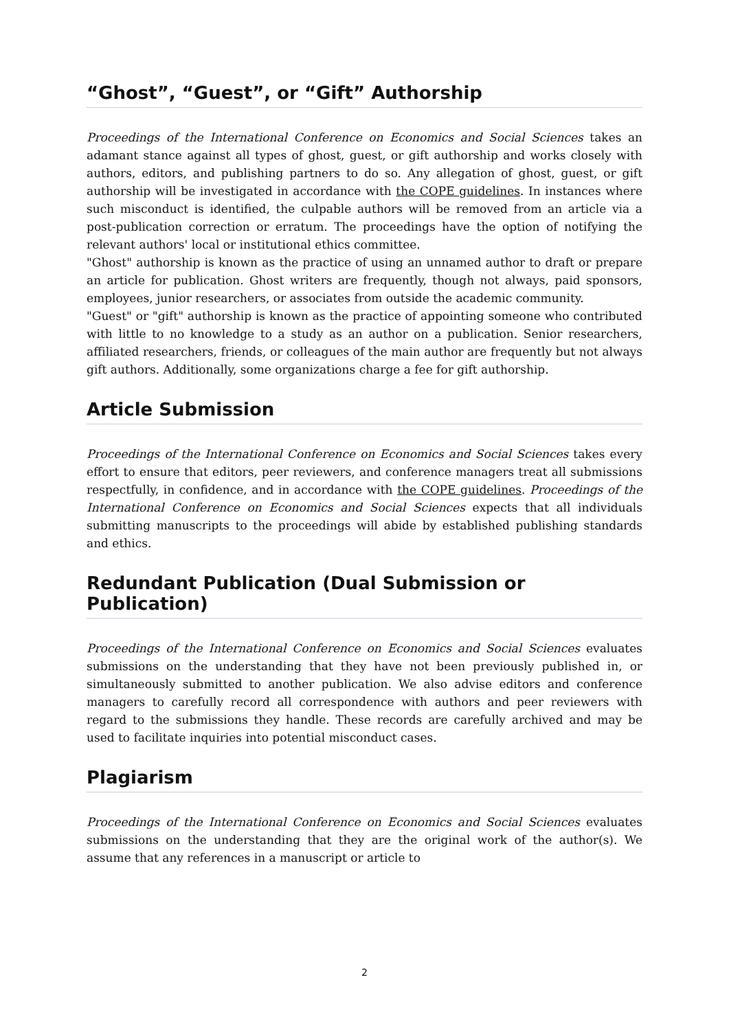“Ghost”, “Guest”, or “Gift” Authorship
Proceedings of the International Conference on Economics and Social Sciences takes an adamant stance against all types of ghost, guest, or gift authorship and works closely with authors, editors, and publishing partners to do so. Any allegation of ghost, guest, or gift authorship will be investigated in accordance with the COPE guidelines. In instances where such misconduct is identified, the culpable authors will be removed from an article via a post-publication correction or erratum. The proceedings have the option of notifying the relevant authors' local or institutional ethics committee.
"Ghost" authorship is known as the practice of using an unnamed author to draft or prepare an article for publication. Ghost writers are frequently, though not always, paid sponsors, employees, junior researchers, or associates from outside the academic community.
"Guest" or "gift" authorship is known as the practice of appointing someone who contributed with little to no knowledge to a study as an author on a publication. Senior researchers, affiliated researchers, friends, or colleagues of the main author are frequently but not always gift authors. Additionally, some organizations charge a fee for gift authorship.
Article Submission
Proceedings of the International Conference on Economics and Social Sciences takes every effort to ensure that editors, peer reviewers, and conference managers treat all submissions respectfully, in confidence, and in accordance with the COPE guidelines. Proceedings of the International Conference on Economics and Social Sciences expects that all individuals submitting manuscripts to the proceedings will abide by established publishing standards and ethics.
Redundant Publication (Dual Submission or Publication)
Proceedings of the International Conference on Economics and Social Sciences evaluates submissions on the understanding that they have not been previously published in, or simultaneously submitted to another publication. We also advise editors and conference managers to carefully record all correspondence with authors and peer reviewers with regard to the submissions they handle. These records are carefully archived and may be used to facilitate inquiries into potential misconduct cases.
Plagiarism
Proceedings of the International Conference on Economics and Social Sciences evaluates submissions on the understanding that they are the original work of the author(s). We assume that any references in a manuscript or article to
2